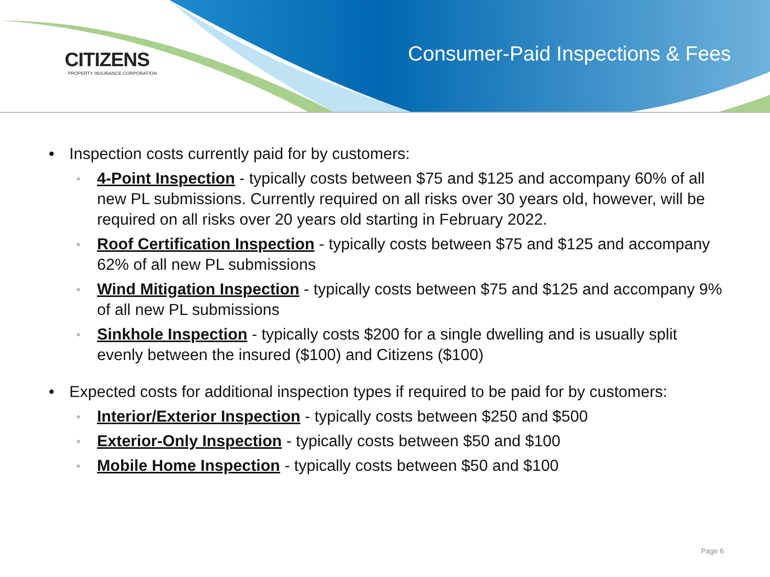Consumer-Paid Inspections & Fees
CITIZENS
PROPERTY INSURANCE CORPORATION
• Inspection costs currently paid for by customers:
◦ 4-Point Inspection - typically costs between $75 and $125 and accompany 60% of all new PL submissions. Currently required on all risks over 30 years old, however, will be required on all risks over 20 years old starting in February 2022.
◦ Roof Certification Inspection - typically costs between $75 and $125 and accompany 62% of all new PL submissions
◦ Wind Mitigation Inspection - typically costs between $75 and $125 and accompany 9% of all new PL submissions
◦ Sinkhole Inspection - typically costs $200 for a single dwelling and is usually split evenly between the insured ($100) and Citizens ($100)
• Expected costs for additional inspection types if required to be paid for by customers:
◦ Interior/Exterior Inspection - typically costs between $250 and $500
◦ Exterior-Only Inspection - typically costs between $50 and $100
◦ Mobile Home Inspection - typically costs between $50 and $100
Page 6